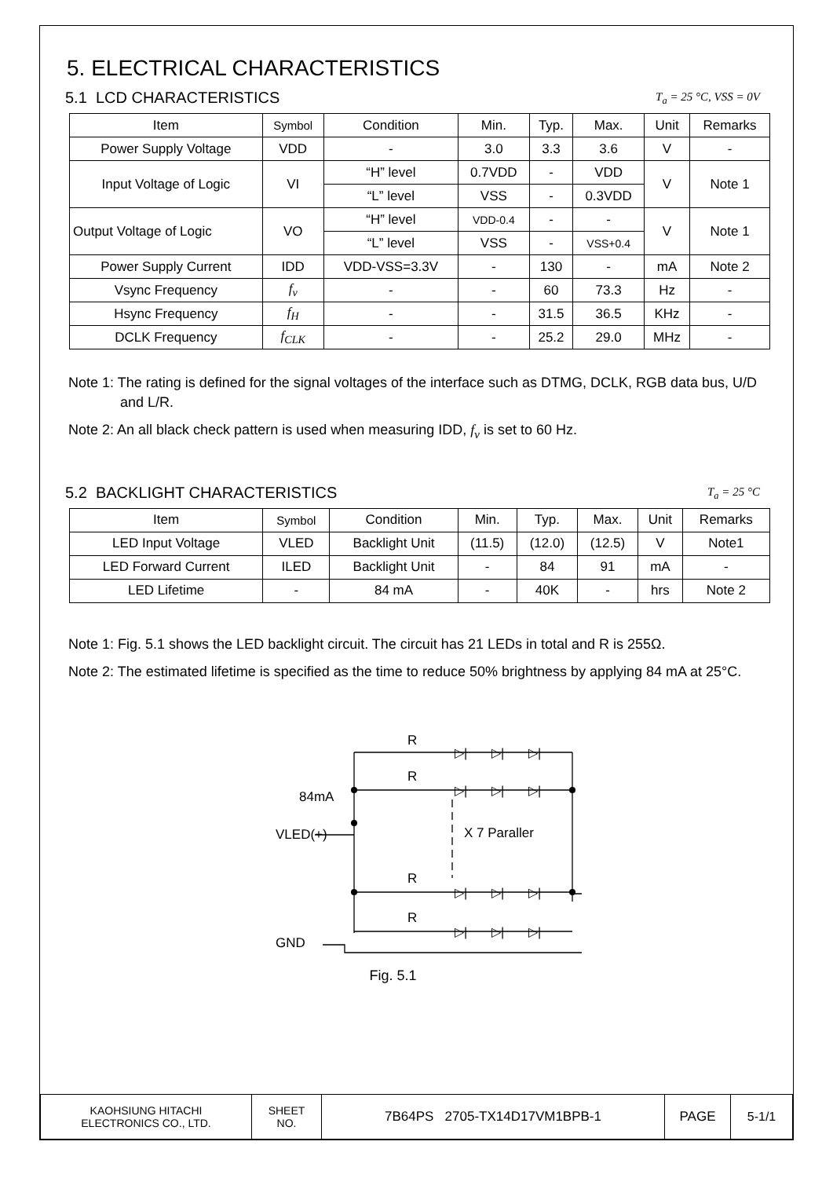5. ELECTRICAL CHARACTERISTICS
5.1 LCD CHARACTERISTICS T<sub>a</sub> = 25 °C, VSS = 0V
| Item | Symbol | Condition | Min. | Typ. | Max. | Unit | Remarks |
| --- | --- | --- | --- | --- | --- | --- | --- |
| Power Supply Voltage | VDD | - | 3.0 | 3.3 | 3.6 | V | - |
| Input Voltage of Logic | VI | “H” level | 0.7VDD | - | VDD | V | Note 1 |
| | | “L” level | VSS | - | 0.3VDD | | |
| Output Voltage of Logic | VO | “H” level | VDD-0.4 | - | - | V | Note 1 |
| | | “L” level | VSS | - | VSS+0.4 | | |
| Power Supply Current | IDD | VDD-VSS=3.3V | - | 130 | - | mA | Note 2 |
| Vsync Frequency | f<sub>v</sub> | - | - | 60 | 73.3 | Hz | - |
| Hsync Frequency | f<sub>H</sub> | - | - | 31.5 | 36.5 | KHz | - |
| DCLK Frequency | f<sub>CLK</sub> | - | - | 25.2 | 29.0 | MHz | - |
Note 1: The rating is defined for the signal voltages of the interface such as DTMG, DCLK, RGB data bus, U/D and L/R.
Note 2: An all black check pattern is used when measuring IDD, f<sub>v</sub> is set to 60 Hz.
5.2 BACKLIGHT CHARACTERISTICS T<sub>a</sub> = 25 °C
| Item | Symbol | Condition | Min. | Typ. | Max. | Unit | Remarks |
| --- | --- | --- | --- | --- | --- | --- | --- |
| LED Input Voltage | VLED | Backlight Unit | (11.5) | (12.0) | (12.5) | V | Note1 |
| LED Forward Current | ILED | Backlight Unit | - | 84 | 91 | mA | - |
| LED Lifetime | - | 84 mA | - | 40K | - | hrs | Note 2 |
Note 1: Fig. 5.1 shows the LED backlight circuit. The circuit has 21 LEDs in total and R is 255Ω.
Note 2: The estimated lifetime is specified as the time to reduce 50% brightness by applying 84 mA at 25°C.
R
R
R
R
84mA
VLED(+)
X 7 Paraller
GND
▷|
▷|
▷|
▷|
▷|
▷|
▷|
▷|
▷|
▷|
▷|
▷|
Fig. 5.1
| KAOHSIUNG HITACHI ELECTRONICS CO., LTD. | SHEET NO. | 7B64PS 2705-TX14D17VM1BPB-1 | PAGE | 5-1/1 |